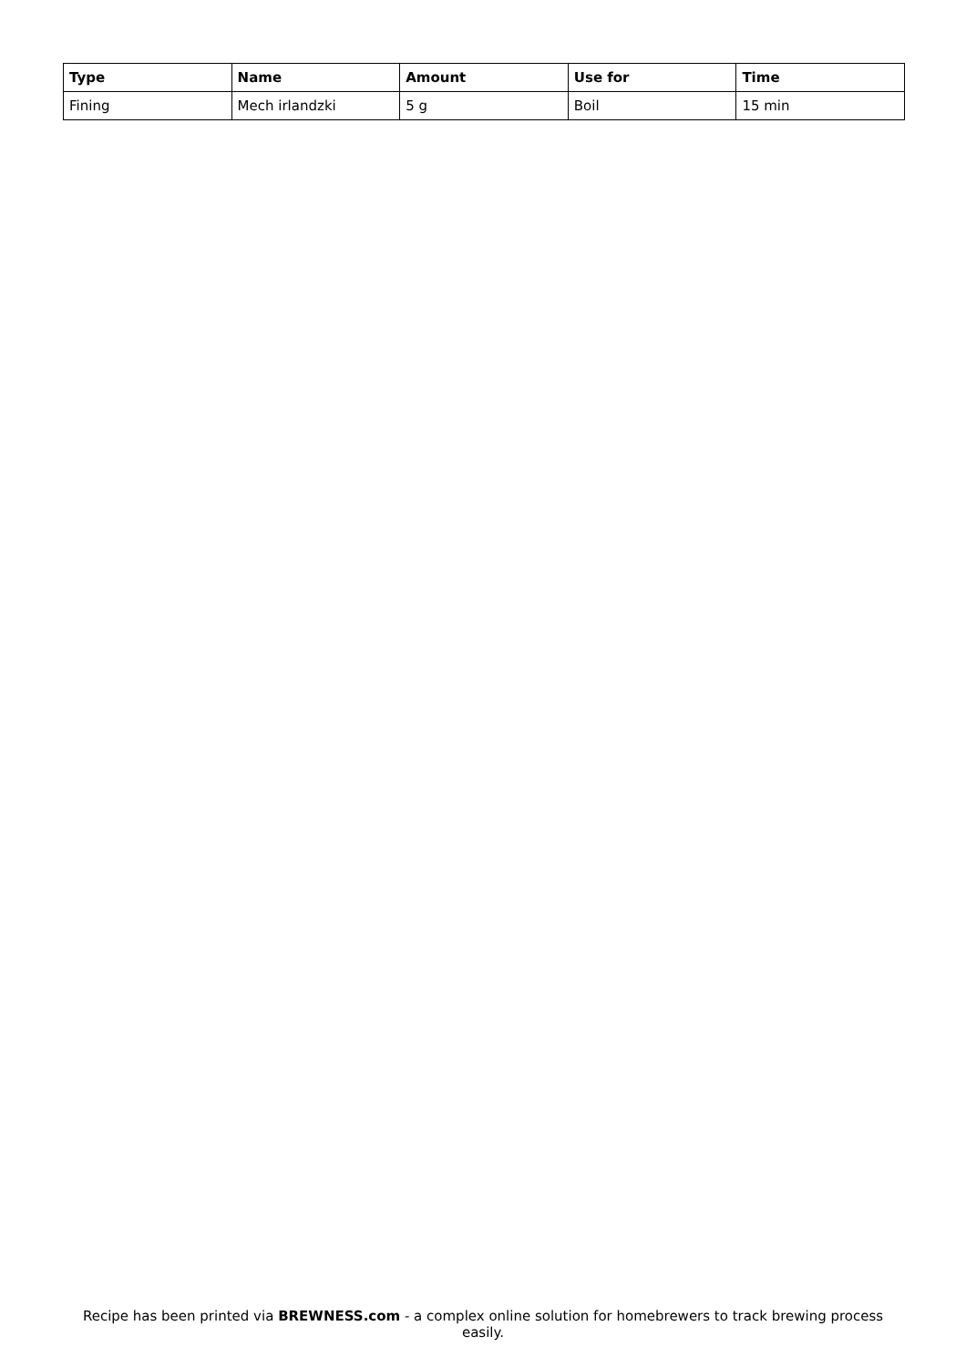| Type | Name | Amount | Use for | Time |
| --- | --- | --- | --- | --- |
| Fining | Mech irlandzki | 5 g | Boil | 15 min |
Recipe has been printed via BREWNESS.com - a complex online solution for homebrewers to track brewing process easily.